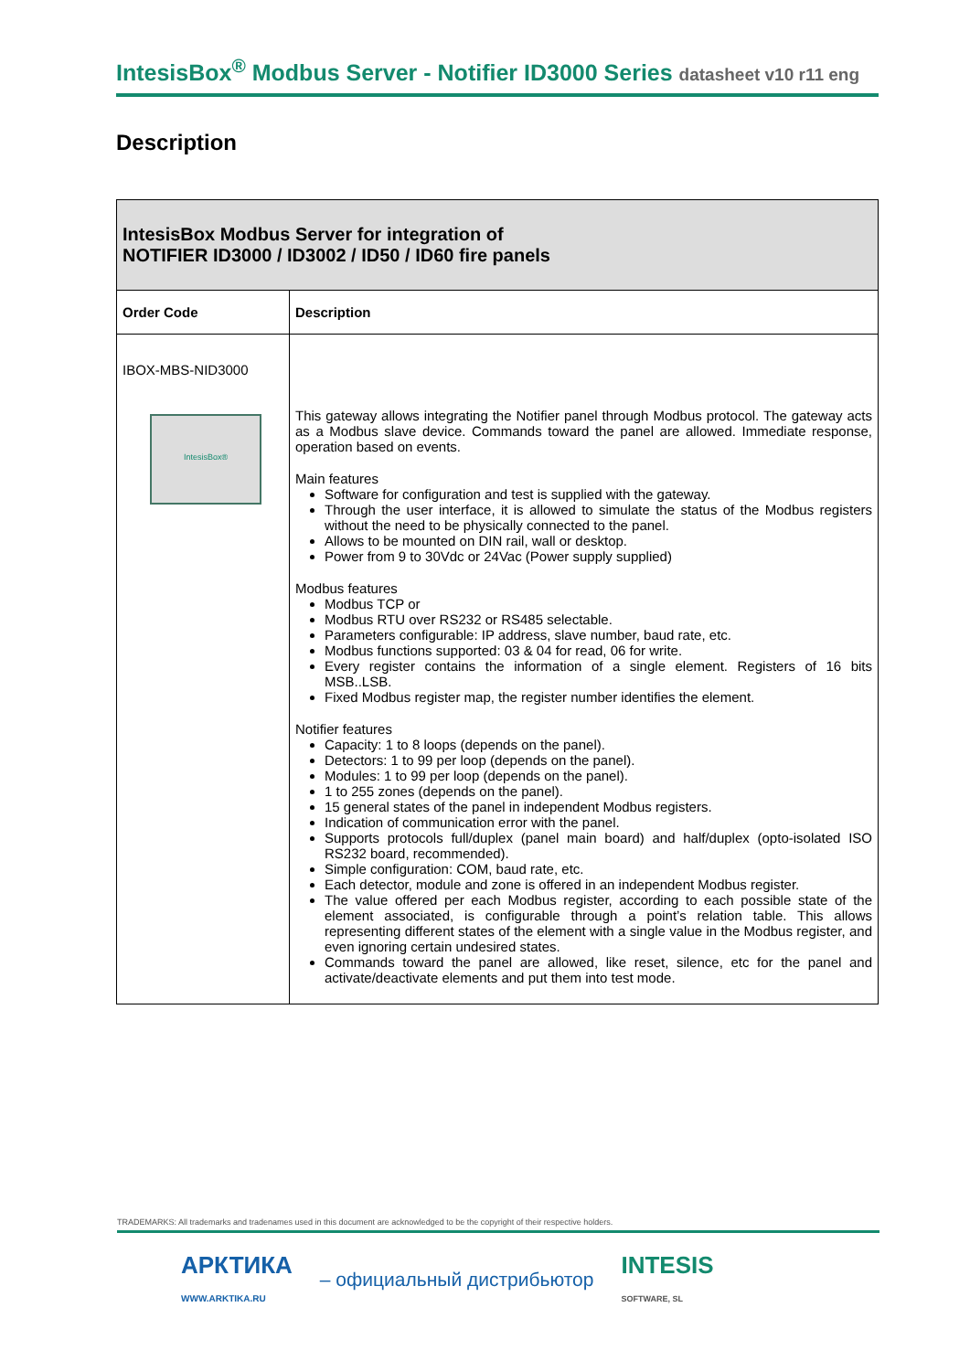IntesisBox<sup>®</sup> Modbus Server - Notifier ID3000 Series datasheet v10 r11 eng
Description
| IntesisBox Modbus Server for integration of NOTIFIER ID3000 / ID3002 / ID50 / ID60 fire panels | |
| Order Code | Description |
| IBOX-MBS-NID3000 IntesisBox® | This gateway allows integrating the Notifier panel through Modbus protocol. The gateway acts as a Modbus slave device. Commands toward the panel are allowed. Immediate response, operation based on events. Main features Software for configuration and test is supplied with the gateway. Through the user interface, it is allowed to simulate the status of the Modbus registers without the need to be physically connected to the panel. Allows to be mounted on DIN rail, wall or desktop. Power from 9 to 30Vdc or 24Vac (Power supply supplied) Modbus features Modbus TCP or Modbus RTU over RS232 or RS485 selectable. Parameters configurable: IP address, slave number, baud rate, etc. Modbus functions supported: 03 & 04 for read, 06 for write. Every register contains the information of a single element. Registers of 16 bits MSB..LSB. Fixed Modbus register map, the register number identifies the element. Notifier features Capacity: 1 to 8 loops (depends on the panel). Detectors: 1 to 99 per loop (depends on the panel). Modules: 1 to 99 per loop (depends on the panel). 1 to 255 zones (depends on the panel). 15 general states of the panel in independent Modbus registers. Indication of communication error with the panel. Supports protocols full/duplex (panel main board) and half/duplex (opto-isolated ISO RS232 board, recommended). Simple configuration: COM, baud rate, etc. Each detector, module and zone is offered in an independent Modbus register. The value offered per each Modbus register, according to each possible state of the element associated, is configurable through a point’s relation table. This allows representing different states of the element with a single value in the Modbus register, and even ignoring certain undesired states. Commands toward the panel are allowed, like reset, silence, etc for the panel and activate/deactivate elements and put them into test mode. |
TRADEMARKS: All trademarks and tradenames used in this document are acknowledged to be the copyright of their respective holders.
АРКТИКА
WWW.ARKTIKA.RU – официальный дистрибьютор INTESIS
SOFTWARE, SL